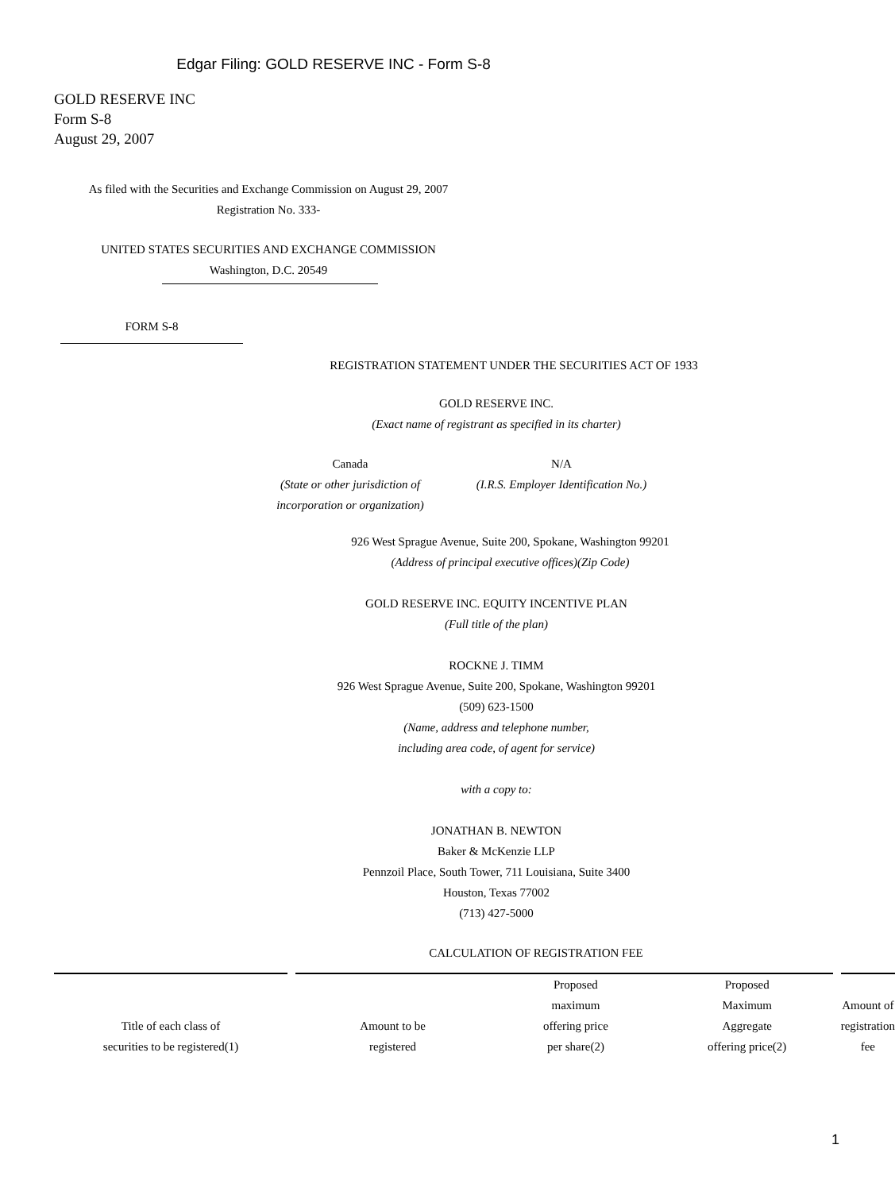Edgar Filing: GOLD RESERVE INC - Form S-8
GOLD RESERVE INC
Form S-8
August 29, 2007
As filed with the Securities and Exchange Commission on August 29, 2007
Registration No. 333-
UNITED STATES SECURITIES AND EXCHANGE COMMISSION
Washington, D.C. 20549
FORM S-8
REGISTRATION STATEMENT UNDER THE SECURITIES ACT OF 1933
GOLD RESERVE INC.
(Exact name of registrant as specified in its charter)
Canada
(State or other jurisdiction of
incorporation or organization)
N/A
(I.R.S. Employer Identification No.)
926 West Sprague Avenue, Suite 200, Spokane, Washington 99201
(Address of principal executive offices)(Zip Code)
GOLD RESERVE INC. EQUITY INCENTIVE PLAN
(Full title of the plan)
ROCKNE J. TIMM
926 West Sprague Avenue, Suite 200, Spokane, Washington 99201
(509) 623-1500
(Name, address and telephone number,
including area code, of agent for service)
with a copy to:
JONATHAN B. NEWTON
Baker & McKenzie LLP
Pennzoil Place, South Tower, 711 Louisiana, Suite 3400
Houston, Texas 77002
(713) 427-5000
CALCULATION OF REGISTRATION FEE
| Title of each class of securities to be registered(1) | Amount to be registered | Proposed maximum offering price per share(2) | Proposed Maximum Aggregate offering price(2) | Amount of registration fee |
1